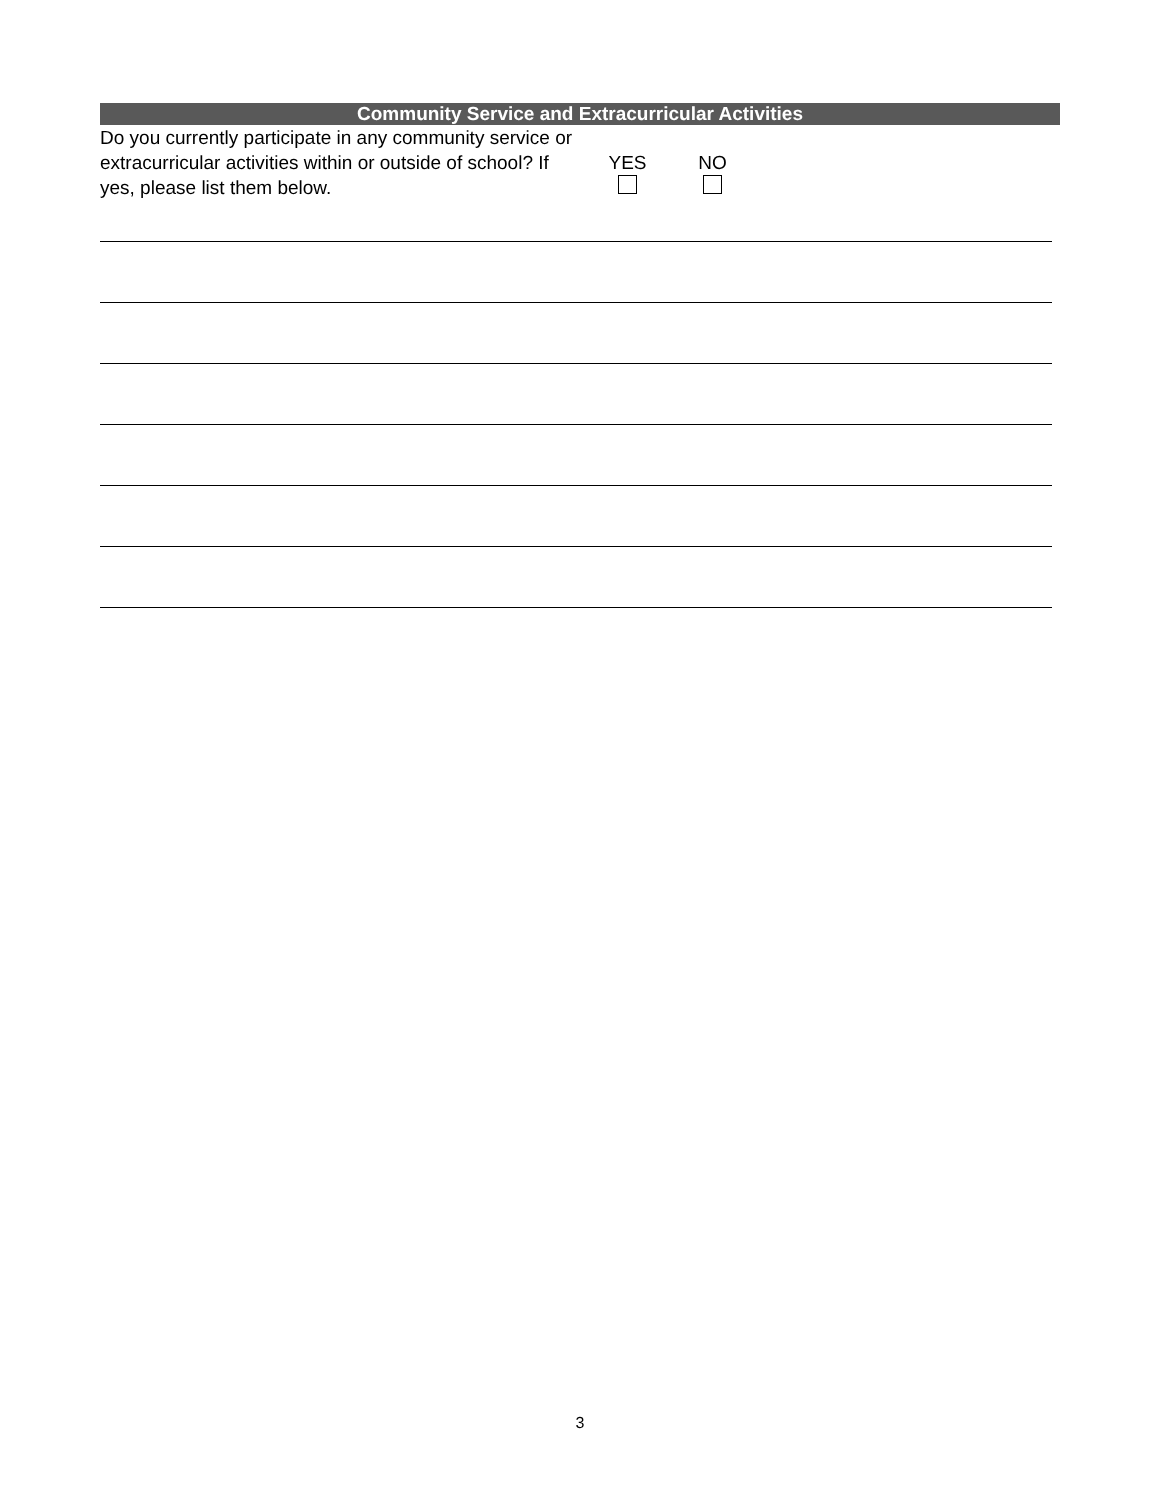Community Service and Extracurricular Activities
Do you currently participate in any community service or extracurricular activities within or outside of school? If yes, please list them below.
YES
NO
3